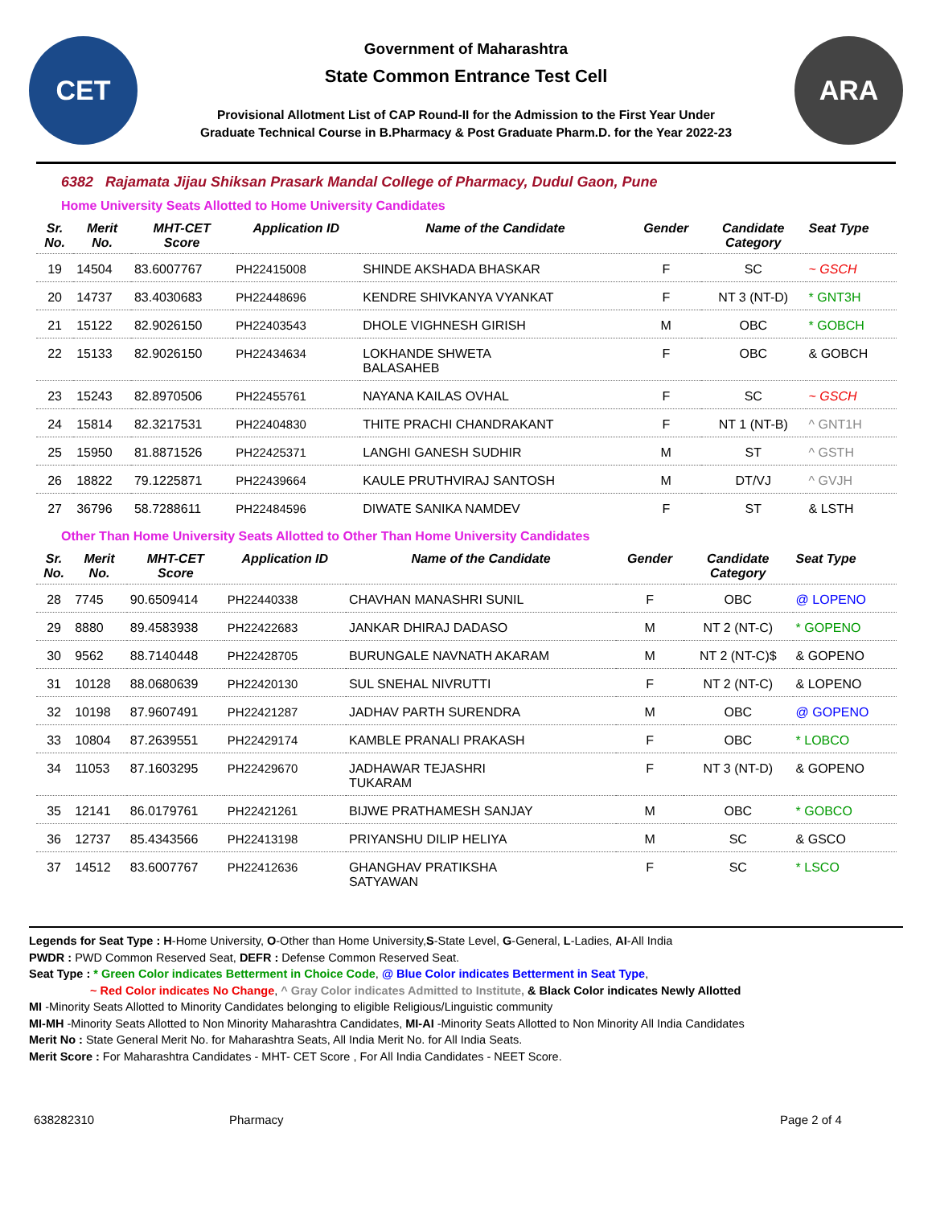CET
Government of Maharashtra
State Common Entrance Test Cell
Provisional Allotment List of CAP Round-II for the Admission to the First Year Under
Graduate Technical Course in B.Pharmacy & Post Graduate Pharm.D. for the Year 2022-23
ARA
6382 Rajamata Jijau Shiksan Prasark Mandal College of Pharmacy, Dudul Gaon, Pune
Home University Seats Allotted to Home University Candidates
| Sr. No. | Merit No. | MHT-CET Score | Application ID | Name of the Candidate | Gender | Candidate Category | Seat Type |
| --- | --- | --- | --- | --- | --- | --- | --- |
| 19 | 14504 | 83.6007767 | PH22415008 | SHINDE AKSHADA BHASKAR | F | SC | ~ GSCH |
| 20 | 14737 | 83.4030683 | PH22448696 | KENDRE SHIVKANYA VYANKAT | F | NT 3 (NT-D) | * GNT3H |
| 21 | 15122 | 82.9026150 | PH22403543 | DHOLE VIGHNESH GIRISH | M | OBC | * GOBCH |
| 22 | 15133 | 82.9026150 | PH22434634 | LOKHANDE SHWETA BALASAHEB | F | OBC | & GOBCH |
| 23 | 15243 | 82.8970506 | PH22455761 | NAYANA KAILAS OVHAL | F | SC | ~ GSCH |
| 24 | 15814 | 82.3217531 | PH22404830 | THITE PRACHI CHANDRAKANT | F | NT 1 (NT-B) | ^ GNT1H |
| 25 | 15950 | 81.8871526 | PH22425371 | LANGHI GANESH SUDHIR | M | ST | ^ GSTH |
| 26 | 18822 | 79.1225871 | PH22439664 | KAULE PRUTHVIRAJ SANTOSH | M | DT/VJ | ^ GVJH |
| 27 | 36796 | 58.7288611 | PH22484596 | DIWATE SANIKA NAMDEV | F | ST | & LSTH |
Other Than Home University Seats Allotted to Other Than Home University Candidates
| Sr. No. | Merit No. | MHT-CET Score | Application ID | Name of the Candidate | Gender | Candidate Category | Seat Type |
| --- | --- | --- | --- | --- | --- | --- | --- |
| 28 | 7745 | 90.6509414 | PH22440338 | CHAVHAN MANASHRI SUNIL | F | OBC | @ LOPENO |
| 29 | 8880 | 89.4583938 | PH22422683 | JANKAR DHIRAJ DADASO | M | NT 2 (NT-C) | * GOPENO |
| 30 | 9562 | 88.7140448 | PH22428705 | BURUNGALE NAVNATH AKARAM | M | NT 2 (NT-C)$ | & GOPENO |
| 31 | 10128 | 88.0680639 | PH22420130 | SUL SNEHAL NIVRUTTI | F | NT 2 (NT-C) | & LOPENO |
| 32 | 10198 | 87.9607491 | PH22421287 | JADHAV PARTH SURENDRA | M | OBC | @ GOPENO |
| 33 | 10804 | 87.2639551 | PH22429174 | KAMBLE PRANALI PRAKASH | F | OBC | * LOBCO |
| 34 | 11053 | 87.1603295 | PH22429670 | JADHAWAR TEJASHRI TUKARAM | F | NT 3 (NT-D) | & GOPENO |
| 35 | 12141 | 86.0179761 | PH22421261 | BIJWE PRATHAMESH SANJAY | M | OBC | * GOBCO |
| 36 | 12737 | 85.4343566 | PH22413198 | PRIYANSHU DILIP HELIYA | M | SC | & GSCO |
| 37 | 14512 | 83.6007767 | PH22412636 | GHANGHAV PRATIKSHA SATYAWAN | F | SC | * LSCO |
Legends for Seat Type : H-Home University, O-Other than Home University,S-State Level, G-General, L-Ladies, AI-All India
PWDR : PWD Common Reserved Seat, DEFR : Defense Common Reserved Seat.
Seat Type : * Green Color indicates Betterment in Choice Code, @ Blue Color indicates Betterment in Seat Type,
~ Red Color indicates No Change, ^ Gray Color indicates Admitted to Institute, & Black Color indicates Newly Allotted
MI -Minority Seats Allotted to Minority Candidates belonging to eligible Religious/Linguistic community
MI-MH -Minority Seats Allotted to Non Minority Maharashtra Candidates, MI-AI -Minority Seats Allotted to Non Minority All India Candidates
Merit No : State General Merit No. for Maharashtra Seats, All India Merit No. for All India Seats.
Merit Score : For Maharashtra Candidates - MHT- CET Score , For All India Candidates - NEET Score.
638282310 Pharmacy Page 2 of 4